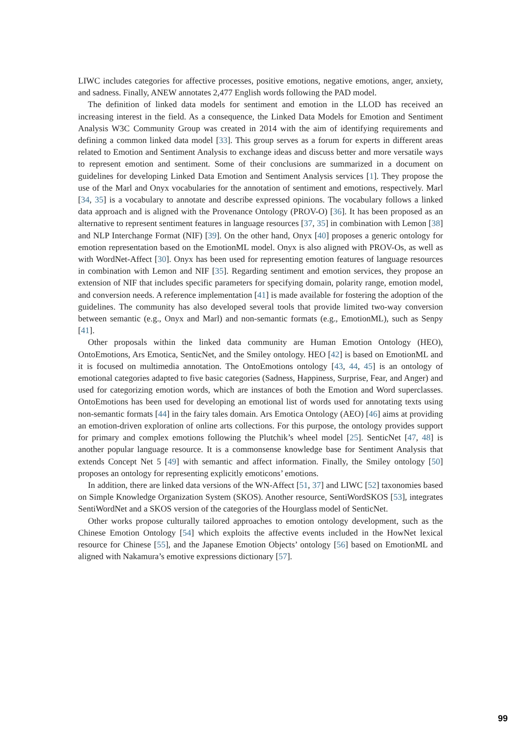LIWC includes categories for affective processes, positive emotions, negative emotions, anger, anxiety, and sadness. Finally, ANEW annotates 2,477 English words following the PAD model.
The definition of linked data models for sentiment and emotion in the LLOD has received an increasing interest in the field. As a consequence, the Linked Data Models for Emotion and Sentiment Analysis W3C Community Group was created in 2014 with the aim of identifying requirements and defining a common linked data model [33]. This group serves as a forum for experts in different areas related to Emotion and Sentiment Analysis to exchange ideas and discuss better and more versatile ways to represent emotion and sentiment. Some of their conclusions are summarized in a document on guidelines for developing Linked Data Emotion and Sentiment Analysis services [1]. They propose the use of the Marl and Onyx vocabularies for the annotation of sentiment and emotions, respectively. Marl [34, 35] is a vocabulary to annotate and describe expressed opinions. The vocabulary follows a linked data approach and is aligned with the Provenance Ontology (PROV-O) [36]. It has been proposed as an alternative to represent sentiment features in language resources [37, 35] in combination with Lemon [38] and NLP Interchange Format (NIF) [39]. On the other hand, Onyx [40] proposes a generic ontology for emotion representation based on the EmotionML model. Onyx is also aligned with PROV-Os, as well as with WordNet-Affect [30]. Onyx has been used for representing emotion features of language resources in combination with Lemon and NIF [35]. Regarding sentiment and emotion services, they propose an extension of NIF that includes specific parameters for specifying domain, polarity range, emotion model, and conversion needs. A reference implementation [41] is made available for fostering the adoption of the guidelines. The community has also developed several tools that provide limited two-way conversion between semantic (e.g., Onyx and Marl) and non-semantic formats (e.g., EmotionML), such as Senpy [41].
Other proposals within the linked data community are Human Emotion Ontology (HEO), OntoEmotions, Ars Emotica, SenticNet, and the Smiley ontology. HEO [42] is based on EmotionML and it is focused on multimedia annotation. The OntoEmotions ontology [43, 44, 45] is an ontology of emotional categories adapted to five basic categories (Sadness, Happiness, Surprise, Fear, and Anger) and used for categorizing emotion words, which are instances of both the Emotion and Word superclasses. OntoEmotions has been used for developing an emotional list of words used for annotating texts using non-semantic formats [44] in the fairy tales domain. Ars Emotica Ontology (AEO) [46] aims at providing an emotion-driven exploration of online arts collections. For this purpose, the ontology provides support for primary and complex emotions following the Plutchik’s wheel model [25]. SenticNet [47, 48] is another popular language resource. It is a commonsense knowledge base for Sentiment Analysis that extends Concept Net 5 [49] with semantic and affect information. Finally, the Smiley ontology [50] proposes an ontology for representing explicitly emoticons’ emotions.
In addition, there are linked data versions of the WN-Affect [51, 37] and LIWC [52] taxonomies based on Simple Knowledge Organization System (SKOS). Another resource, SentiWordSKOS [53], integrates SentiWordNet and a SKOS version of the categories of the Hourglass model of SenticNet.
Other works propose culturally tailored approaches to emotion ontology development, such as the Chinese Emotion Ontology [54] which exploits the affective events included in the HowNet lexical resource for Chinese [55], and the Japanese Emotion Objects’ ontology [56] based on EmotionML and aligned with Nakamura’s emotive expressions dictionary [57].
99